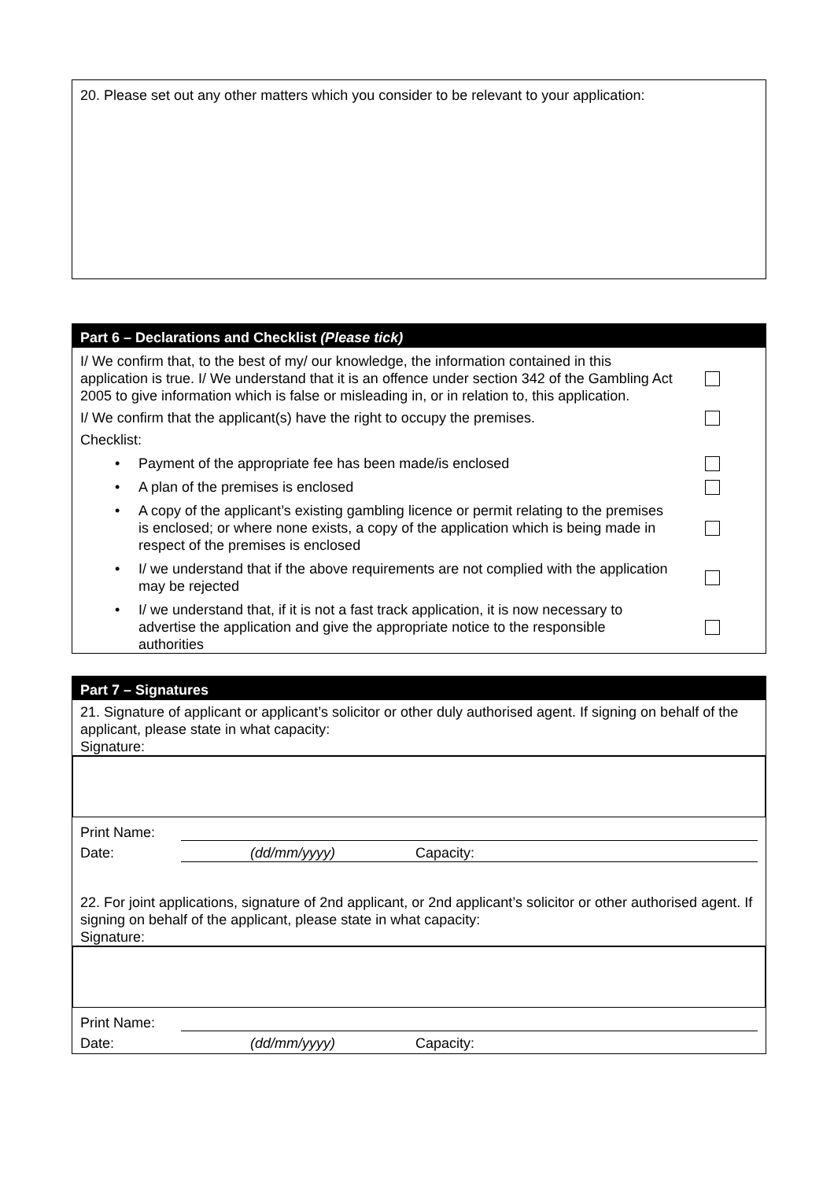20. Please set out any other matters which you consider to be relevant to your application:
Part 6 – Declarations and Checklist (Please tick)
I/ We confirm that, to the best of my/ our knowledge, the information contained in this application is true. I/ We understand that it is an offence under section 342 of the Gambling Act 2005 to give information which is false or misleading in, or in relation to, this application.
I/ We confirm that the applicant(s) have the right to occupy the premises.
Checklist:
• Payment of the appropriate fee has been made/is enclosed
• A plan of the premises is enclosed
• A copy of the applicant’s existing gambling licence or permit relating to the premises is enclosed; or where none exists, a copy of the application which is being made in respect of the premises is enclosed
• I/ we understand that if the above requirements are not complied with the application may be rejected
• I/ we understand that, if it is not a fast track application, it is now necessary to advertise the application and give the appropriate notice to the responsible authorities
Part 7 – Signatures
21. Signature of applicant or applicant’s solicitor or other duly authorised agent. If signing on behalf of the applicant, please state in what capacity:
Signature:
Print Name:
Date: (dd/mm/yyyy) Capacity:
22. For joint applications, signature of 2nd applicant, or 2nd applicant’s solicitor or other authorised agent. If signing on behalf of the applicant, please state in what capacity:
Signature:
Print Name:
Date: (dd/mm/yyyy) Capacity: